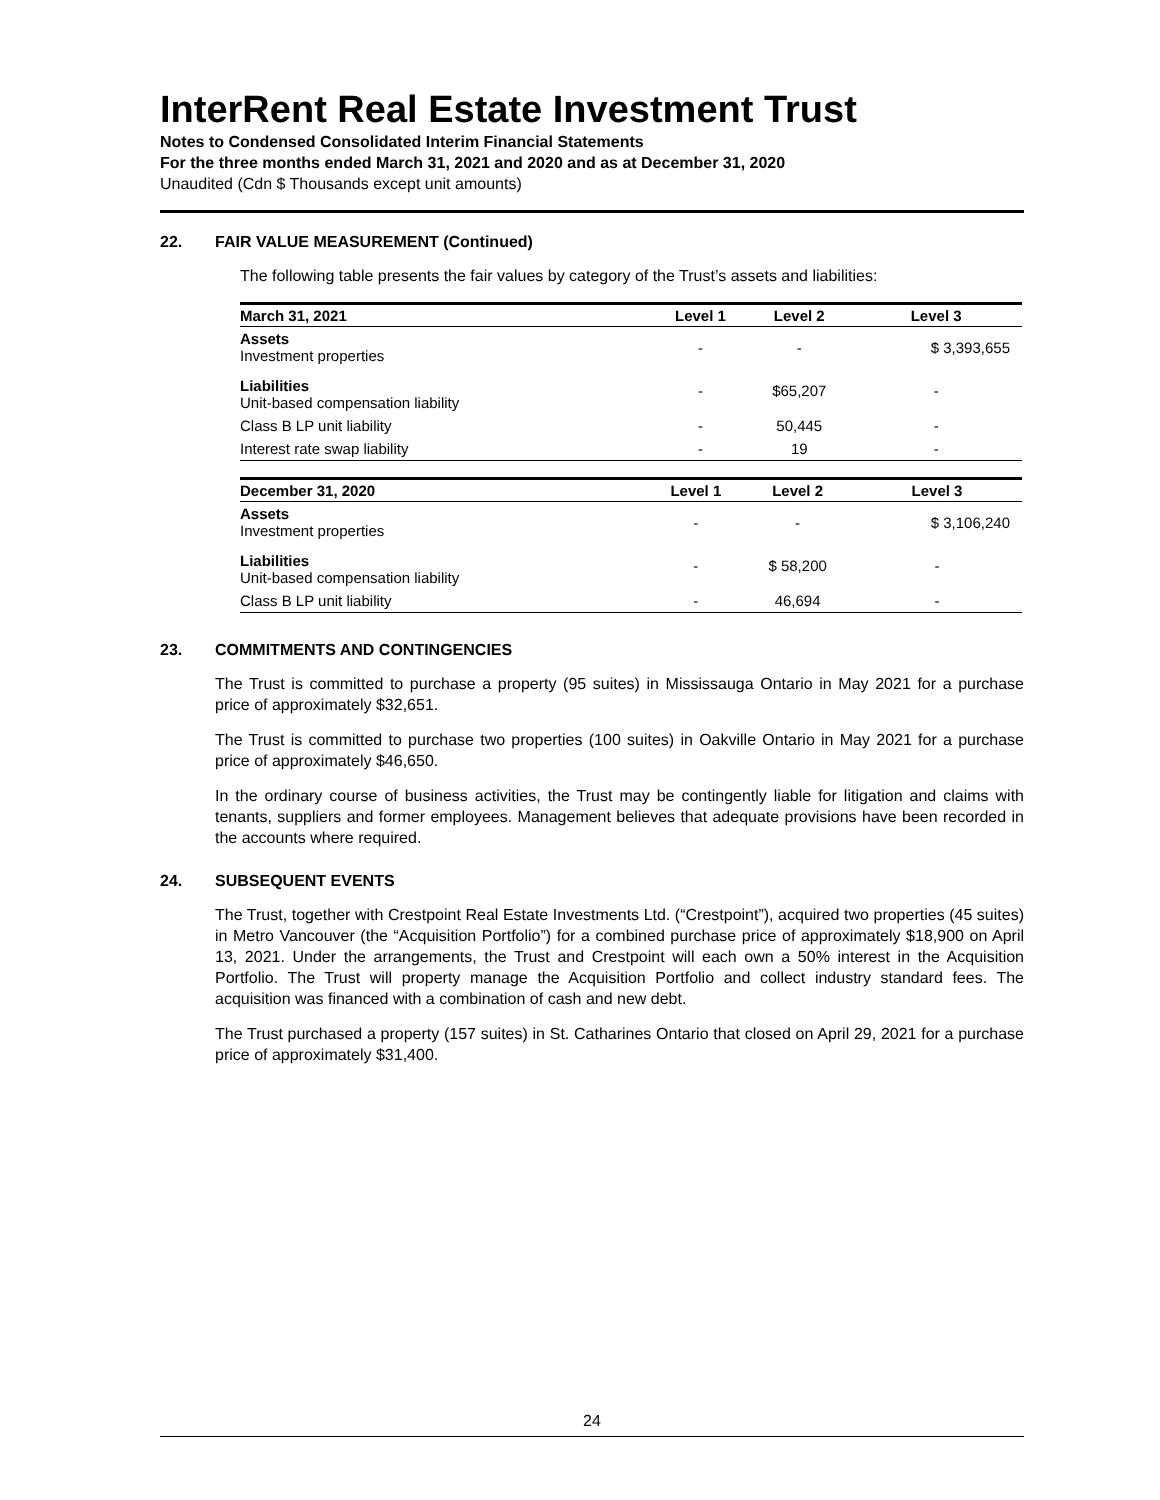InterRent Real Estate Investment Trust
Notes to Condensed Consolidated Interim Financial Statements
For the three months ended March 31, 2021 and 2020 and as at December 31, 2020
Unaudited (Cdn $ Thousands except unit amounts)
22. FAIR VALUE MEASUREMENT (Continued)
The following table presents the fair values by category of the Trust’s assets and liabilities:
| March 31, 2021 | Level 1 | Level 2 | Level 3 |
| --- | --- | --- | --- |
| Assets Investment properties | - | - | $ 3,393,655 |
| Liabilities Unit-based compensation liability | - | $65,207 | - |
| Class B LP unit liability | - | 50,445 | - |
| Interest rate swap liability | - | 19 | - |
| December 31, 2020 | Level 1 | Level 2 | Level 3 |
| --- | --- | --- | --- |
| Assets Investment properties | - | - | $ 3,106,240 |
| Liabilities Unit-based compensation liability | - | $ 58,200 | - |
| Class B LP unit liability | - | 46,694 | - |
23. COMMITMENTS AND CONTINGENCIES
The Trust is committed to purchase a property (95 suites) in Mississauga Ontario in May 2021 for a purchase price of approximately $32,651.
The Trust is committed to purchase two properties (100 suites) in Oakville Ontario in May 2021 for a purchase price of approximately $46,650.
In the ordinary course of business activities, the Trust may be contingently liable for litigation and claims with tenants, suppliers and former employees. Management believes that adequate provisions have been recorded in the accounts where required.
24. SUBSEQUENT EVENTS
The Trust, together with Crestpoint Real Estate Investments Ltd. (“Crestpoint”), acquired two properties (45 suites) in Metro Vancouver (the “Acquisition Portfolio”) for a combined purchase price of approximately $18,900 on April 13, 2021. Under the arrangements, the Trust and Crestpoint will each own a 50% interest in the Acquisition Portfolio. The Trust will property manage the Acquisition Portfolio and collect industry standard fees. The acquisition was financed with a combination of cash and new debt.
The Trust purchased a property (157 suites) in St. Catharines Ontario that closed on April 29, 2021 for a purchase price of approximately $31,400.
24